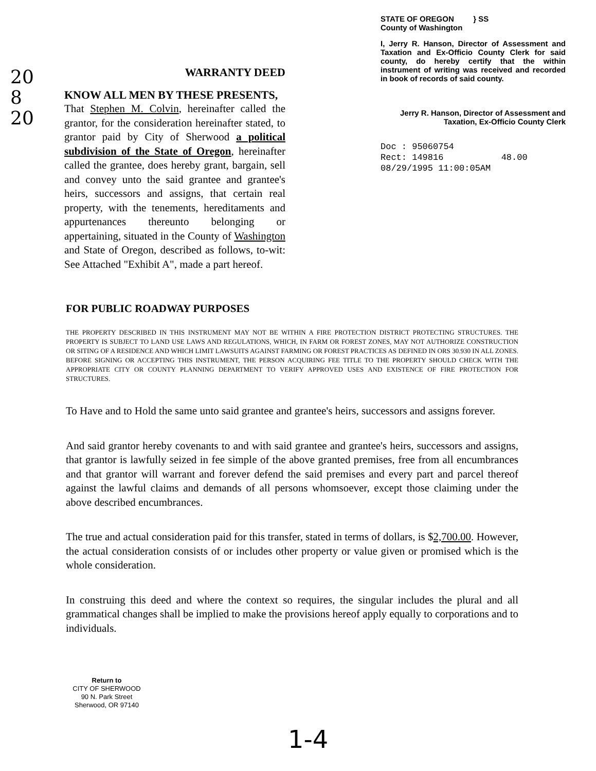20
8
20
WARRANTY DEED
KNOW ALL MEN BY THESE PRESENTS,
That Stephen M. Colvin, hereinafter called the grantor, for the consideration hereinafter stated, to grantor paid by City of Sherwood a political subdivision of the State of Oregon, hereinafter called the grantee, does hereby grant, bargain, sell and convey unto the said grantee and grantee's heirs, successors and assigns, that certain real property, with the tenements, hereditaments and appurtenances thereunto belonging or appertaining, situated in the County of Washington and State of Oregon, described as follows, to-wit: See Attached "Exhibit A", made a part hereof.
STATE OF OREGON } SS
County of Washington
I, Jerry R. Hanson, Director of Assessment and Taxation and Ex-Officio County Clerk for said county, do hereby certify that the within instrument of writing was received and recorded in book of records of said county.
Jerry R. Hanson, Director of Assessment and Taxation, Ex-Officio County Clerk
Doc : 95060754
Rect: 149816 48.00
08/29/1995 11:00:05AM
FOR PUBLIC ROADWAY PURPOSES
THE PROPERTY DESCRIBED IN THIS INSTRUMENT MAY NOT BE WITHIN A FIRE PROTECTION DISTRICT PROTECTING STRUCTURES. THE PROPERTY IS SUBJECT TO LAND USE LAWS AND REGULATIONS, WHICH, IN FARM OR FOREST ZONES, MAY NOT AUTHORIZE CONSTRUCTION OR SITING OF A RESIDENCE AND WHICH LIMIT LAWSUITS AGAINST FARMING OR FOREST PRACTICES AS DEFINED IN ORS 30.930 IN ALL ZONES. BEFORE SIGNING OR ACCEPTING THIS INSTRUMENT, THE PERSON ACQUIRING FEE TITLE TO THE PROPERTY SHOULD CHECK WITH THE APPROPRIATE CITY OR COUNTY PLANNING DEPARTMENT TO VERIFY APPROVED USES AND EXISTENCE OF FIRE PROTECTION FOR STRUCTURES.
To Have and to Hold the same unto said grantee and grantee's heirs, successors and assigns forever.
And said grantor hereby covenants to and with said grantee and grantee's heirs, successors and assigns, that grantor is lawfully seized in fee simple of the above granted premises, free from all encumbrances and that grantor will warrant and forever defend the said premises and every part and parcel thereof against the lawful claims and demands of all persons whomsoever, except those claiming under the above described encumbrances.
The true and actual consideration paid for this transfer, stated in terms of dollars, is $2,700.00. However, the actual consideration consists of or includes other property or value given or promised which is the whole consideration.
In construing this deed and where the context so requires, the singular includes the plural and all grammatical changes shall be implied to make the provisions hereof apply equally to corporations and to individuals.
Return to
CITY OF SHERWOOD
90 N. Park Street
Sherwood, OR 97140
1-4